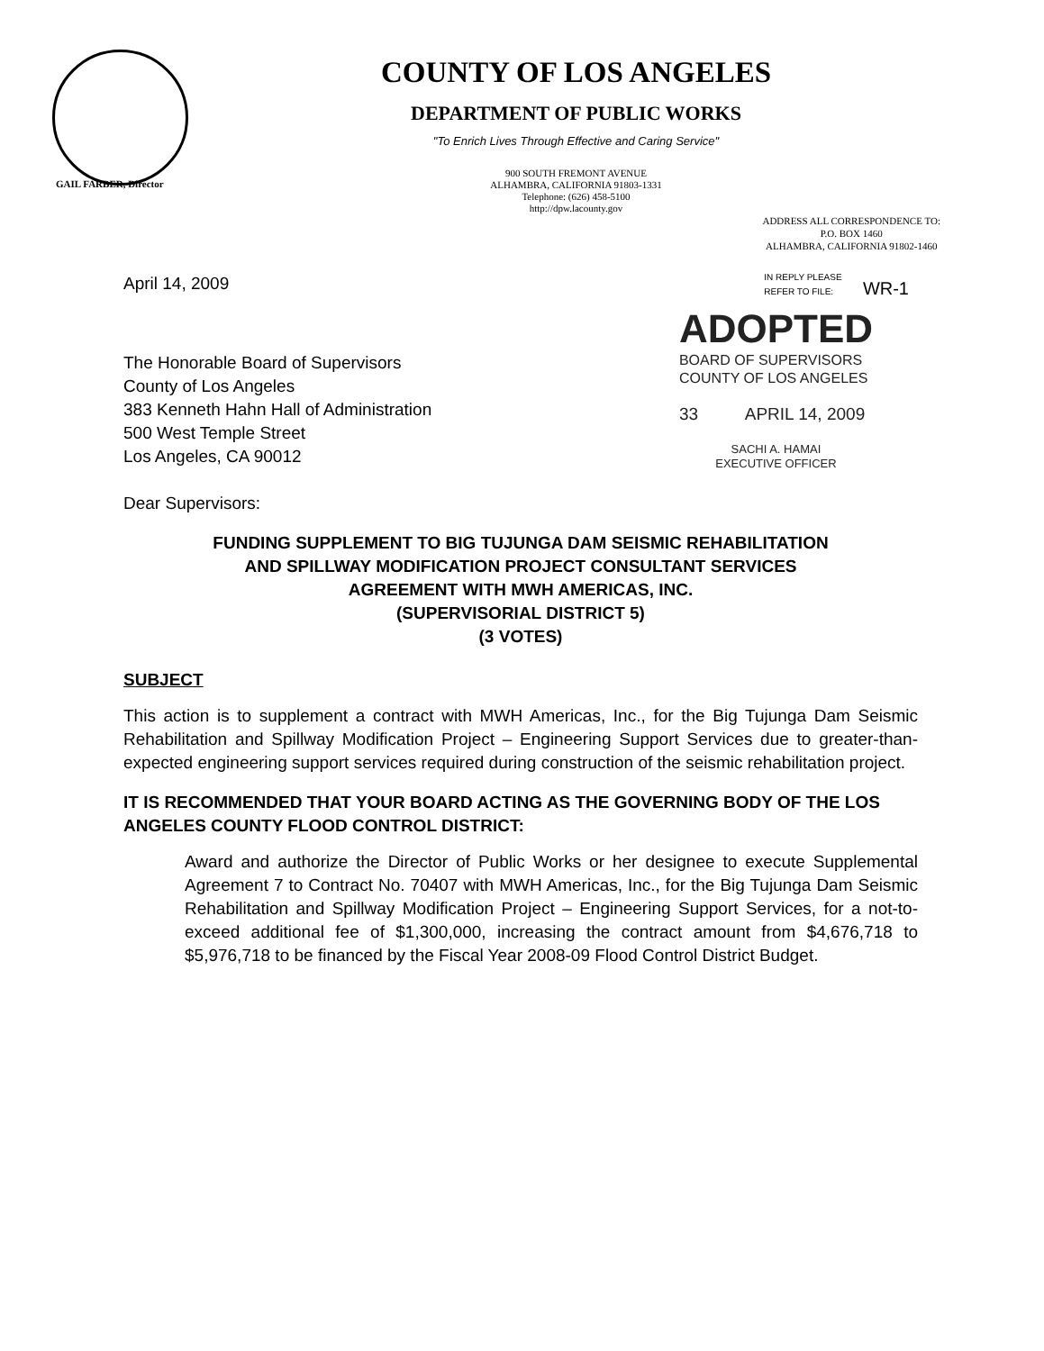COUNTY OF LOS ANGELES
DEPARTMENT OF PUBLIC WORKS
"To Enrich Lives Through Effective and Caring Service"
900 SOUTH FREMONT AVENUE
ALHAMBRA, CALIFORNIA 91803-1331
Telephone: (626) 458-5100
http://dpw.lacounty.gov
GAIL FARBER, Director
ADDRESS ALL CORRESPONDENCE TO:
P.O. BOX 1460
ALHAMBRA, CALIFORNIA 91802-1460
April 14, 2009
IN REPLY PLEASE
REFER TO FILE: WR-1
The Honorable Board of Supervisors
County of Los Angeles
383 Kenneth Hahn Hall of Administration
500 West Temple Street
Los Angeles, CA 90012
Dear Supervisors:
ADOPTED
BOARD OF SUPERVISORS
COUNTY OF LOS ANGELES
33 APRIL 14, 2009
SACHI A. HAMAI
EXECUTIVE OFFICER
FUNDING SUPPLEMENT TO BIG TUJUNGA DAM SEISMIC REHABILITATION
AND SPILLWAY MODIFICATION PROJECT CONSULTANT SERVICES
AGREEMENT WITH MWH AMERICAS, INC.
(SUPERVISORIAL DISTRICT 5)
(3 VOTES)
SUBJECT
This action is to supplement a contract with MWH Americas, Inc., for the Big Tujunga Dam Seismic Rehabilitation and Spillway Modification Project – Engineering Support Services due to greater-than-expected engineering support services required during construction of the seismic rehabilitation project.
IT IS RECOMMENDED THAT YOUR BOARD ACTING AS THE GOVERNING BODY OF THE LOS ANGELES COUNTY FLOOD CONTROL DISTRICT:
Award and authorize the Director of Public Works or her designee to execute Supplemental Agreement 7 to Contract No. 70407 with MWH Americas, Inc., for the Big Tujunga Dam Seismic Rehabilitation and Spillway Modification Project – Engineering Support Services, for a not-to-exceed additional fee of $1,300,000, increasing the contract amount from $4,676,718 to $5,976,718 to be financed by the Fiscal Year 2008-09 Flood Control District Budget.